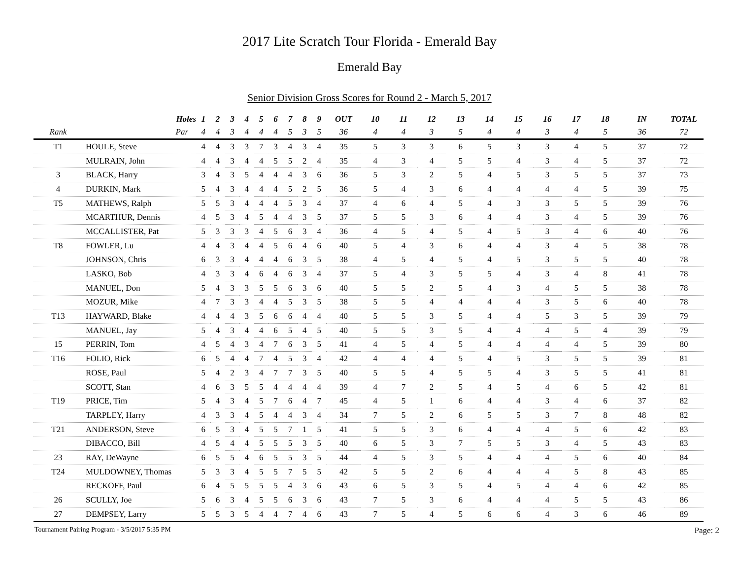2017 Lite Scratch Tour Florida - Emerald Bay
Emerald Bay
Senior Division Gross Scores for Round 2 - March 5, 2017
| | Holes | 1 | 2 | 3 | 4 | 5 | 6 | 7 | 8 | 9 | OUT | 10 | 11 | 12 | 13 | 14 | 15 | 16 | 17 | 18 | IN | TOTAL |
| --- | --- | --- | --- | --- | --- | --- | --- | --- | --- | --- | --- | --- | --- | --- | --- | --- | --- | --- | --- | --- | --- | --- |
| Rank | Par | 4 | 4 | 3 | 4 | 4 | 4 | 5 | 3 | 5 | 36 | 4 | 4 | 3 | 5 | 4 | 4 | 3 | 4 | 5 | 36 | 72 |
| T1 | HOULE, Steve | 4 | 4 | 3 | 3 | 7 | 3 | 4 | 3 | 4 | 35 | 5 | 3 | 3 | 6 | 5 | 3 | 3 | 4 | 5 | 37 | 72 |
| | MULRAIN, John | 4 | 4 | 3 | 4 | 4 | 5 | 5 | 2 | 4 | 35 | 4 | 3 | 4 | 5 | 5 | 4 | 3 | 4 | 5 | 37 | 72 |
| 3 | BLACK, Harry | 3 | 4 | 3 | 5 | 4 | 4 | 4 | 3 | 6 | 36 | 5 | 3 | 2 | 5 | 4 | 5 | 3 | 5 | 5 | 37 | 73 |
| 4 | DURKIN, Mark | 5 | 4 | 3 | 4 | 4 | 4 | 5 | 2 | 5 | 36 | 5 | 4 | 3 | 6 | 4 | 4 | 4 | 4 | 5 | 39 | 75 |
| T5 | MATHEWS, Ralph | 5 | 5 | 3 | 4 | 4 | 4 | 5 | 3 | 4 | 37 | 4 | 6 | 4 | 5 | 4 | 3 | 3 | 5 | 5 | 39 | 76 |
| | MCARTHUR, Dennis | 4 | 5 | 3 | 4 | 5 | 4 | 4 | 3 | 5 | 37 | 5 | 5 | 3 | 6 | 4 | 4 | 3 | 4 | 5 | 39 | 76 |
| | MCCALLISTER, Pat | 5 | 3 | 3 | 3 | 4 | 5 | 6 | 3 | 4 | 36 | 4 | 5 | 4 | 5 | 4 | 5 | 3 | 4 | 6 | 40 | 76 |
| T8 | FOWLER, Lu | 4 | 4 | 3 | 4 | 4 | 5 | 6 | 4 | 6 | 40 | 5 | 4 | 3 | 6 | 4 | 4 | 3 | 4 | 5 | 38 | 78 |
| | JOHNSON, Chris | 6 | 3 | 3 | 4 | 4 | 4 | 6 | 3 | 5 | 38 | 4 | 5 | 4 | 5 | 4 | 5 | 3 | 5 | 5 | 40 | 78 |
| | LASKO, Bob | 4 | 3 | 3 | 4 | 6 | 4 | 6 | 3 | 4 | 37 | 5 | 4 | 3 | 5 | 5 | 4 | 3 | 4 | 8 | 41 | 78 |
| | MANUEL, Don | 5 | 4 | 3 | 3 | 5 | 5 | 6 | 3 | 6 | 40 | 5 | 5 | 2 | 5 | 4 | 3 | 4 | 5 | 5 | 38 | 78 |
| | MOZUR, Mike | 4 | 7 | 3 | 3 | 4 | 4 | 5 | 3 | 5 | 38 | 5 | 5 | 4 | 4 | 4 | 4 | 3 | 5 | 6 | 40 | 78 |
| T13 | HAYWARD, Blake | 4 | 4 | 4 | 3 | 5 | 6 | 6 | 4 | 4 | 40 | 5 | 5 | 3 | 5 | 4 | 4 | 5 | 3 | 5 | 39 | 79 |
| | MANUEL, Jay | 5 | 4 | 3 | 4 | 4 | 6 | 5 | 4 | 5 | 40 | 5 | 5 | 3 | 5 | 4 | 4 | 4 | 5 | 4 | 39 | 79 |
| 15 | PERRIN, Tom | 4 | 5 | 4 | 3 | 4 | 7 | 6 | 3 | 5 | 41 | 4 | 5 | 4 | 5 | 4 | 4 | 4 | 4 | 5 | 39 | 80 |
| T16 | FOLIO, Rick | 6 | 5 | 4 | 4 | 7 | 4 | 5 | 3 | 4 | 42 | 4 | 4 | 4 | 5 | 4 | 5 | 3 | 5 | 5 | 39 | 81 |
| | ROSE, Paul | 5 | 4 | 2 | 3 | 4 | 7 | 7 | 3 | 5 | 40 | 5 | 5 | 4 | 5 | 5 | 4 | 3 | 5 | 5 | 41 | 81 |
| | SCOTT, Stan | 4 | 6 | 3 | 5 | 5 | 4 | 4 | 4 | 4 | 39 | 4 | 7 | 2 | 5 | 4 | 5 | 4 | 6 | 5 | 42 | 81 |
| T19 | PRICE, Tim | 5 | 4 | 3 | 4 | 5 | 7 | 6 | 4 | 7 | 45 | 4 | 5 | 1 | 6 | 4 | 4 | 3 | 4 | 6 | 37 | 82 |
| | TARPLEY, Harry | 4 | 3 | 3 | 4 | 5 | 4 | 4 | 3 | 4 | 34 | 7 | 5 | 2 | 6 | 5 | 5 | 3 | 7 | 8 | 48 | 82 |
| T21 | ANDERSON, Steve | 6 | 5 | 3 | 4 | 5 | 5 | 7 | 1 | 5 | 41 | 5 | 5 | 3 | 6 | 4 | 4 | 4 | 5 | 6 | 42 | 83 |
| | DIBACCO, Bill | 4 | 5 | 4 | 4 | 5 | 5 | 5 | 3 | 5 | 40 | 6 | 5 | 3 | 7 | 5 | 5 | 3 | 4 | 5 | 43 | 83 |
| 23 | RAY, DeWayne | 6 | 5 | 5 | 4 | 6 | 5 | 5 | 3 | 5 | 44 | 4 | 5 | 3 | 5 | 4 | 4 | 4 | 5 | 6 | 40 | 84 |
| T24 | MULDOWNEY, Thomas | 5 | 3 | 3 | 4 | 5 | 5 | 7 | 5 | 5 | 42 | 5 | 5 | 2 | 6 | 4 | 4 | 4 | 5 | 8 | 43 | 85 |
| | RECKOFF, Paul | 6 | 4 | 5 | 5 | 5 | 5 | 4 | 3 | 6 | 43 | 6 | 5 | 3 | 5 | 4 | 5 | 4 | 4 | 6 | 42 | 85 |
| 26 | SCULLY, Joe | 5 | 6 | 3 | 4 | 5 | 5 | 6 | 3 | 6 | 43 | 7 | 5 | 3 | 6 | 4 | 4 | 4 | 5 | 5 | 43 | 86 |
| 27 | DEMPSEY, Larry | 5 | 5 | 3 | 5 | 4 | 4 | 7 | 4 | 6 | 43 | 7 | 5 | 4 | 5 | 6 | 6 | 4 | 3 | 6 | 46 | 89 |
Tournament Pairing Program - 3/5/2017 5:35 PM Page: 2